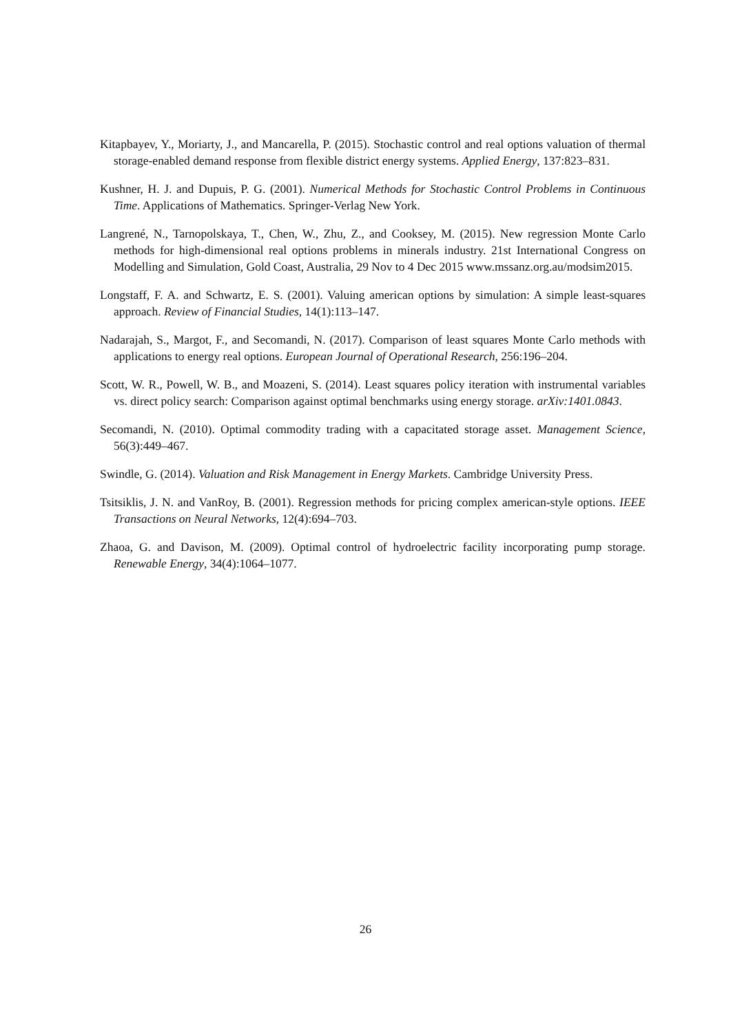Kitapbayev, Y., Moriarty, J., and Mancarella, P. (2015). Stochastic control and real options valuation of thermal storage-enabled demand response from flexible district energy systems. Applied Energy, 137:823–831.
Kushner, H. J. and Dupuis, P. G. (2001). Numerical Methods for Stochastic Control Problems in Continuous Time. Applications of Mathematics. Springer-Verlag New York.
Langrené, N., Tarnopolskaya, T., Chen, W., Zhu, Z., and Cooksey, M. (2015). New regression Monte Carlo methods for high-dimensional real options problems in minerals industry. 21st International Congress on Modelling and Simulation, Gold Coast, Australia, 29 Nov to 4 Dec 2015 www.mssanz.org.au/modsim2015.
Longstaff, F. A. and Schwartz, E. S. (2001). Valuing american options by simulation: A simple least-squares approach. Review of Financial Studies, 14(1):113–147.
Nadarajah, S., Margot, F., and Secomandi, N. (2017). Comparison of least squares Monte Carlo methods with applications to energy real options. European Journal of Operational Research, 256:196–204.
Scott, W. R., Powell, W. B., and Moazeni, S. (2014). Least squares policy iteration with instrumental variables vs. direct policy search: Comparison against optimal benchmarks using energy storage. arXiv:1401.0843.
Secomandi, N. (2010). Optimal commodity trading with a capacitated storage asset. Management Science, 56(3):449–467.
Swindle, G. (2014). Valuation and Risk Management in Energy Markets. Cambridge University Press.
Tsitsiklis, J. N. and VanRoy, B. (2001). Regression methods for pricing complex american-style options. IEEE Transactions on Neural Networks, 12(4):694–703.
Zhaoa, G. and Davison, M. (2009). Optimal control of hydroelectric facility incorporating pump storage. Renewable Energy, 34(4):1064–1077.
26